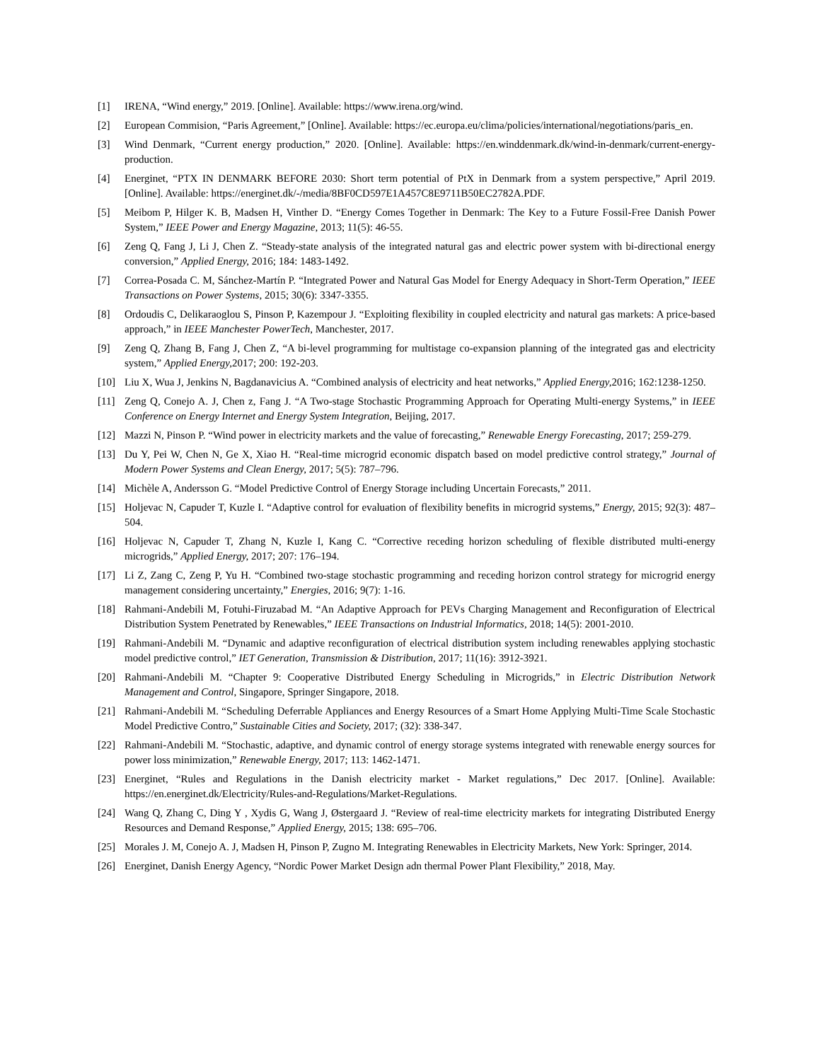[1] IRENA, “Wind energy,” 2019. [Online]. Available: https://www.irena.org/wind.
[2] European Commision, “Paris Agreement,” [Online]. Available: https://ec.europa.eu/clima/policies/international/negotiations/paris_en.
[3] Wind Denmark, “Current energy production,” 2020. [Online]. Available: https://en.winddenmark.dk/wind-in-denmark/current-energy-production.
[4] Energinet, “PTX IN DENMARK BEFORE 2030: Short term potential of PtX in Denmark from a system perspective,” April 2019. [Online]. Available: https://energinet.dk/-/media/8BF0CD597E1A457C8E9711B50EC2782A.PDF.
[5] Meibom P, Hilger K. B, Madsen H, Vinther D. “Energy Comes Together in Denmark: The Key to a Future Fossil-Free Danish Power System,” IEEE Power and Energy Magazine, 2013; 11(5): 46-55.
[6] Zeng Q, Fang J, Li J, Chen Z. “Steady-state analysis of the integrated natural gas and electric power system with bi-directional energy conversion,” Applied Energy, 2016; 184: 1483-1492.
[7] Correa-Posada C. M, Sánchez-Martín P. “Integrated Power and Natural Gas Model for Energy Adequacy in Short-Term Operation,” IEEE Transactions on Power Systems, 2015; 30(6): 3347-3355.
[8] Ordoudis C, Delikaraoglou S, Pinson P, Kazempour J. “Exploiting flexibility in coupled electricity and natural gas markets: A price-based approach,” in IEEE Manchester PowerTech, Manchester, 2017.
[9] Zeng Q, Zhang B, Fang J, Chen Z, “A bi-level programming for multistage co-expansion planning of the integrated gas and electricity system,” Applied Energy, 2017; 200: 192-203.
[10] Liu X, Wua J, Jenkins N, Bagdanavicius A. “Combined analysis of electricity and heat networks,” Applied Energy, 2016; 162:1238-1250.
[11] Zeng Q, Conejo A. J, Chen z, Fang J. “A Two-stage Stochastic Programming Approach for Operating Multi-energy Systems,” in IEEE Conference on Energy Internet and Energy System Integration, Beijing, 2017.
[12] Mazzi N, Pinson P. “Wind power in electricity markets and the value of forecasting,” Renewable Energy Forecasting, 2017; 259-279.
[13] Du Y, Pei W, Chen N, Ge X, Xiao H. “Real-time microgrid economic dispatch based on model predictive control strategy,” Journal of Modern Power Systems and Clean Energy, 2017; 5(5): 787–796.
[14] Michèle A, Andersson G. “Model Predictive Control of Energy Storage including Uncertain Forecasts,” 2011.
[15] Holjevac N, Capuder T, Kuzle I. “Adaptive control for evaluation of flexibility benefits in microgrid systems,” Energy, 2015; 92(3): 487–504.
[16] Holjevac N, Capuder T, Zhang N, Kuzle I, Kang C. “Corrective receding horizon scheduling of flexible distributed multi-energy microgrids,” Applied Energy, 2017; 207: 176–194.
[17] Li Z, Zang C, Zeng P, Yu H. “Combined two-stage stochastic programming and receding horizon control strategy for microgrid energy management considering uncertainty,” Energies, 2016; 9(7): 1-16.
[18] Rahmani-Andebili M, Fotuhi-Firuzabad M. “An Adaptive Approach for PEVs Charging Management and Reconfiguration of Electrical Distribution System Penetrated by Renewables,” IEEE Transactions on Industrial Informatics, 2018; 14(5): 2001-2010.
[19] Rahmani-Andebili M. “Dynamic and adaptive reconfiguration of electrical distribution system including renewables applying stochastic model predictive control,” IET Generation, Transmission & Distribution, 2017; 11(16): 3912-3921.
[20] Rahmani-Andebili M. “Chapter 9: Cooperative Distributed Energy Scheduling in Microgrids,” in Electric Distribution Network Management and Control, Singapore, Springer Singapore, 2018.
[21] Rahmani-Andebili M. “Scheduling Deferrable Appliances and Energy Resources of a Smart Home Applying Multi-Time Scale Stochastic Model Predictive Contro,” Sustainable Cities and Society, 2017; (32): 338-347.
[22] Rahmani-Andebili M. “Stochastic, adaptive, and dynamic control of energy storage systems integrated with renewable energy sources for power loss minimization,” Renewable Energy, 2017; 113: 1462-1471.
[23] Energinet, “Rules and Regulations in the Danish electricity market - Market regulations,” Dec 2017. [Online]. Available: https://en.energinet.dk/Electricity/Rules-and-Regulations/Market-Regulations.
[24] Wang Q, Zhang C, Ding Y , Xydis G, Wang J, Østergaard J. “Review of real-time electricity markets for integrating Distributed Energy Resources and Demand Response,” Applied Energy, 2015; 138: 695–706.
[25] Morales J. M, Conejo A. J, Madsen H, Pinson P, Zugno M. Integrating Renewables in Electricity Markets, New York: Springer, 2014.
[26] Energinet, Danish Energy Agency, “Nordic Power Market Design adn thermal Power Plant Flexibility,” 2018, May.